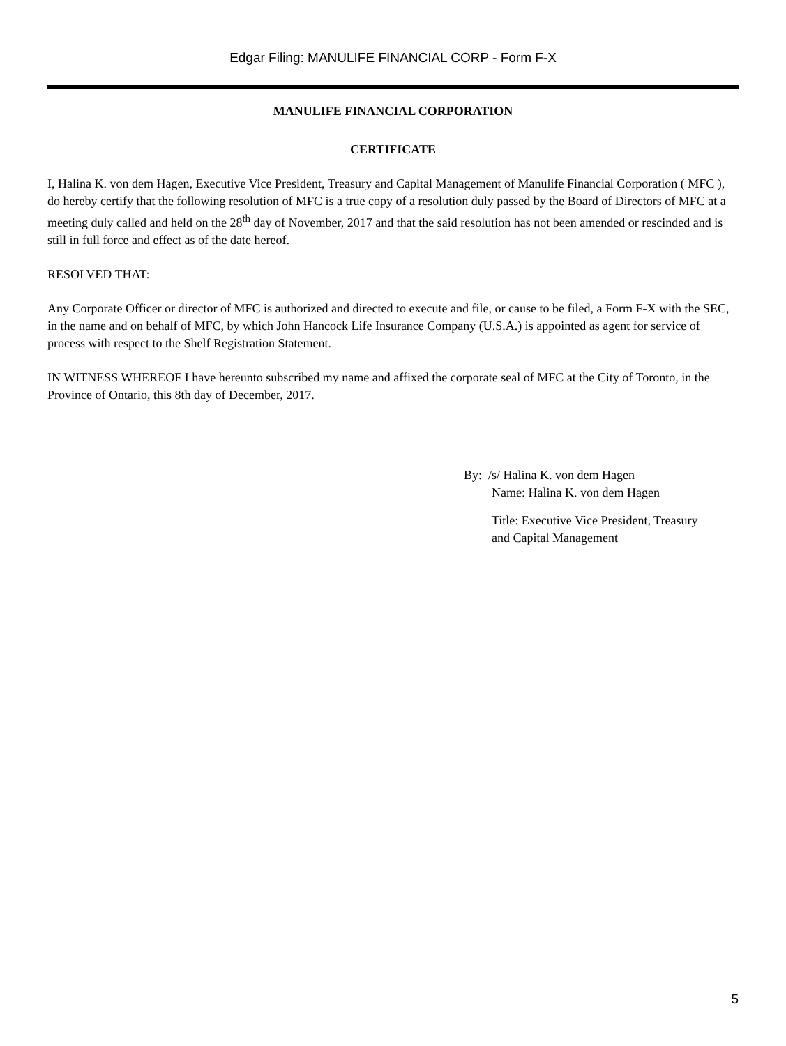Edgar Filing: MANULIFE FINANCIAL CORP - Form F-X
MANULIFE FINANCIAL CORPORATION
CERTIFICATE
I, Halina K. von dem Hagen, Executive Vice President, Treasury and Capital Management of Manulife Financial Corporation ( MFC ), do hereby certify that the following resolution of MFC is a true copy of a resolution duly passed by the Board of Directors of MFC at a meeting duly called and held on the 28<sup>th</sup> day of November, 2017 and that the said resolution has not been amended or rescinded and is still in full force and effect as of the date hereof.
RESOLVED THAT:
Any Corporate Officer or director of MFC is authorized and directed to execute and file, or cause to be filed, a Form F-X with the SEC, in the name and on behalf of MFC, by which John Hancock Life Insurance Company (U.S.A.) is appointed as agent for service of process with respect to the Shelf Registration Statement.
IN WITNESS WHEREOF I have hereunto subscribed my name and affixed the corporate seal of MFC at the City of Toronto, in the Province of Ontario, this 8th day of December, 2017.
By: /s/ Halina K. von dem Hagen
Name: Halina K. von dem Hagen
Title: Executive Vice President, Treasury
and Capital Management
5